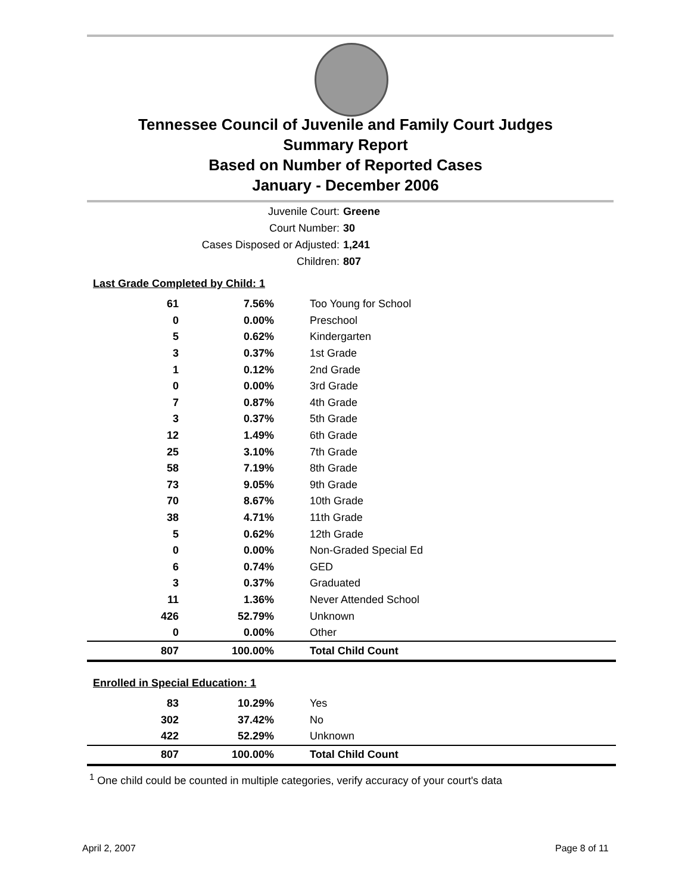Tennessee Council of Juvenile and Family Court Judges
Summary Report
Based on Number of Reported Cases
January - December 2006
Juvenile Court: Greene
Court Number: 30
Cases Disposed or Adjusted: 1,241
Children: 807
Last Grade Completed by Child: 1
| 61 | 7.56% | Too Young for School |
| 0 | 0.00% | Preschool |
| 5 | 0.62% | Kindergarten |
| 3 | 0.37% | 1st Grade |
| 1 | 0.12% | 2nd Grade |
| 0 | 0.00% | 3rd Grade |
| 7 | 0.87% | 4th Grade |
| 3 | 0.37% | 5th Grade |
| 12 | 1.49% | 6th Grade |
| 25 | 3.10% | 7th Grade |
| 58 | 7.19% | 8th Grade |
| 73 | 9.05% | 9th Grade |
| 70 | 8.67% | 10th Grade |
| 38 | 4.71% | 11th Grade |
| 5 | 0.62% | 12th Grade |
| 0 | 0.00% | Non-Graded Special Ed |
| 6 | 0.74% | GED |
| 3 | 0.37% | Graduated |
| 11 | 1.36% | Never Attended School |
| 426 | 52.79% | Unknown |
| 0 | 0.00% | Other |
| 807 | 100.00% | Total Child Count |
Enrolled in Special Education: 1
| 83 | 10.29% | Yes |
| 302 | 37.42% | No |
| 422 | 52.29% | Unknown |
| 807 | 100.00% | Total Child Count |
<sup>1</sup> One child could be counted in multiple categories, verify accuracy of your court's data
April 2, 2007 Page 8 of 11